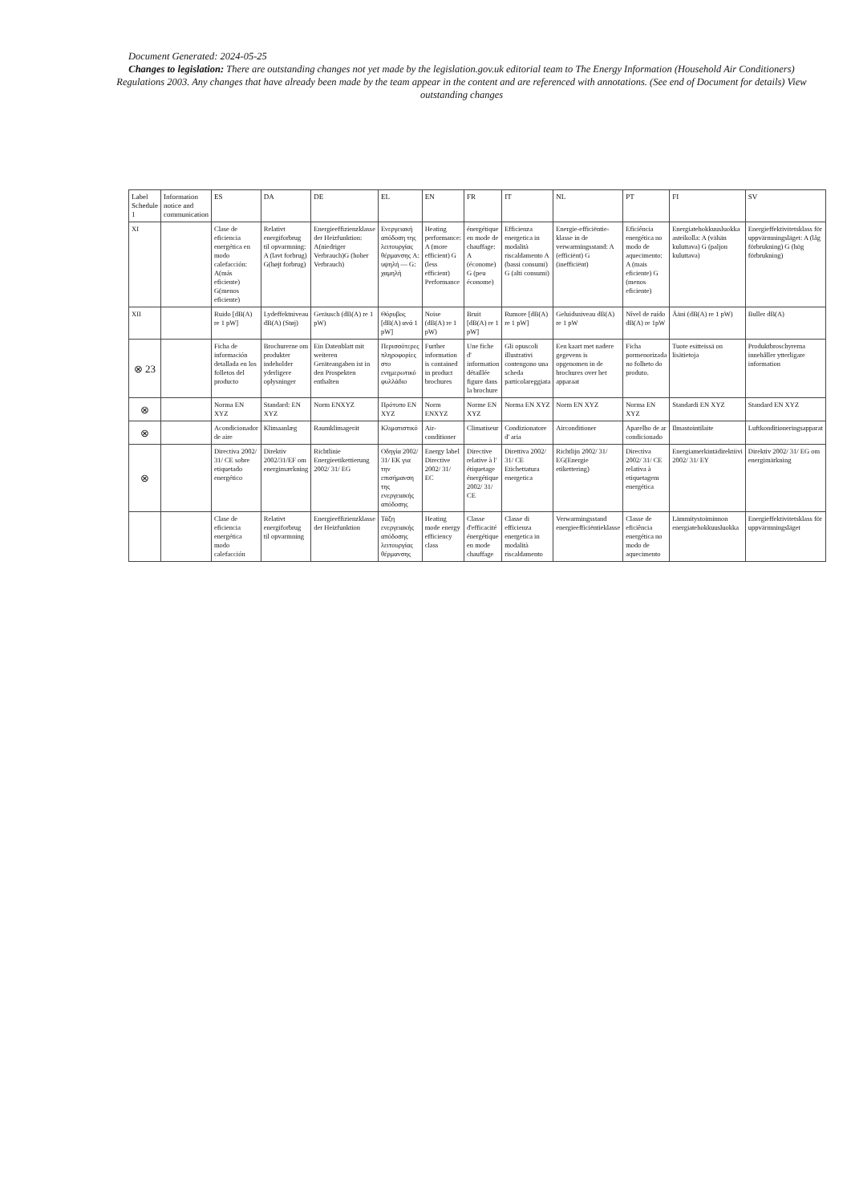Document Generated: 2024-05-25
Changes to legislation: There are outstanding changes not yet made by the legislation.gov.uk editorial team to The Energy Information (Household Air Conditioners) Regulations 2003. Any changes that have already been made by the team appear in the content and are referenced with annotations. (See end of Document for details) View outstanding changes
| Label Schedule 1 | Information notice and communication | ES | DA | DE | EL | EN | FR | IT | NL | PT | FI | SV |
| --- | --- | --- | --- | --- | --- | --- | --- | --- | --- | --- | --- | --- |
| XI | | Clase de eficiencia energética en modo calefacción: A(más eficiente) G(menos eficiente) | Relativt energiforbrug til opvarmning: A (lavt forbrug) G(højt forbrug) | Energieeffizienzklasse der Heizfunktion: A(niedriger Verbrauch)G (hoher Verbrauch) | Ενεργειακή απόδοση της λειτουργίας θέρμανσης A: υψηλή — G: χαμηλή | Heating performance: A (more efficient) G (less efficient) Performance | énergétique en mode de chauffage: A (économe) G (peu économe) | Efficienza energetica in modalità riscaldamento A (bassi consumi) G (alti consumi) | Energie-efficiëntie-klasse in de verwarmingsstand: A (efficiënt) G (inefficiënt) | Eficiência energética no modo de aquecimento: A (mais eficiente) G (menos eficiente) | Energiatehokkuusluokka asteikolla: A (vähän kuluttava) G (paljon kuluttava) | Energieffektivitetsklass för uppvärmningsläget: A (låg förbrukning) G (hög förbrukning) |
| XII | | Ruido [dB(A) re 1 pW] | Lydeffektniveau dB(A) (Støj) | Geräusch (dB(A) re 1 pW) | Θόρυβος [dB(A) ανά 1 pW] | Noise (dB(A) re 1 pW) | Bruit [dB(A) re 1 pW] | Rumore [dB(A) re 1 pW] | Geluidsniveau dB(A) re 1 pW | Nível de ruído dB(A) re 1pW | Ääni (dB(A) re 1 pW) | Buller dB(A) |
| ⊗ 23 | | Ficha de información detallada en los folletos del producto | Brochurerne om produkter indeholder yderligere oplysninger | Ein Datenblatt mit weiteren Geräteangaben ist in den Prospekten enthalten | Περισσότερες πληροφορίες στο ενημερωτικό φυλλάδιο | Further information is contained in product brochures | Une fiche d' information détaillée figure dans la brochure | Gli opuscoli illustrativi contengono una scheda particolareggiata | Een kaart met nadere gegevens is opgenomen in de brochures over het apparaat | Ficha pormenorizada no folheto do produto. | Tuote esitteissä on lisätietoja | Produktbroschyrerna innehåller ytterligare information |
| ⊗ | | Norma EN XYZ | Standard: EN XYZ | Norm ENXYZ | Πρότυπο EN XYZ | Norm ENXYZ | Norme EN XYZ | Norma EN XYZ | Norm EN XYZ | Norma EN XYZ | Standardi EN XYZ | Standard EN XYZ |
| ⊗ | | Acondicionador de aire | Klimaanlæg | Raumklimagerät | Κλιματιστικό | Air-conditioner | Climatiseur | Condizionatore d' aria | Airconditioner | Aparelho de ar condicionado | Ilmastointilaite | Luftkonditioneringsapparat |
| ⊗ | | Directiva 2002/ 31/ CE sobre etiquetado energético | Direktiv 2002/31/EF om energimærkning | Richtlinie Energieetikettierung 2002/ 31/ EG | Οδηγία 2002/ 31/ ΕΚ για την επισήμανση της ενεργειακής απόδοσης | Energy label Directive 2002/ 31/ EC | Directive relative à l' étiquetage énergétique 2002/ 31/ CE | Direttiva 2002/ 31/ CE Etichettatura energetica | Richtlijn 2002/ 31/ EG(Energie etikettering) | Directiva 2002/ 31/ CE relativa à etiquetagem energética | Energiamerkintädirektiivi 2002/ 31/ EY | Direktiv 2002/ 31/ EG om energimärkning |
| | | Clase de eficiencia energética modo calefacción | Relativt energiforbrug til opvarmning | Energieeffizienzklasse der Heizfunktion | Τάξη ενεργειακής απόδοσης λειτουργίας θέρμανσης | Heating mode energy efficiency class | Classe d'efficacité énergétique en mode chauffage | Classe di efficienza energetica in modalità riscaldamento | Verwarmingsstand energieefficiëntieklasse | Classe de eficiência energética no modo de aquecimento | Lämmitystoiminnon energiatehokkuusluokka | Energieffektivitetsklass för uppvärmningsläget |